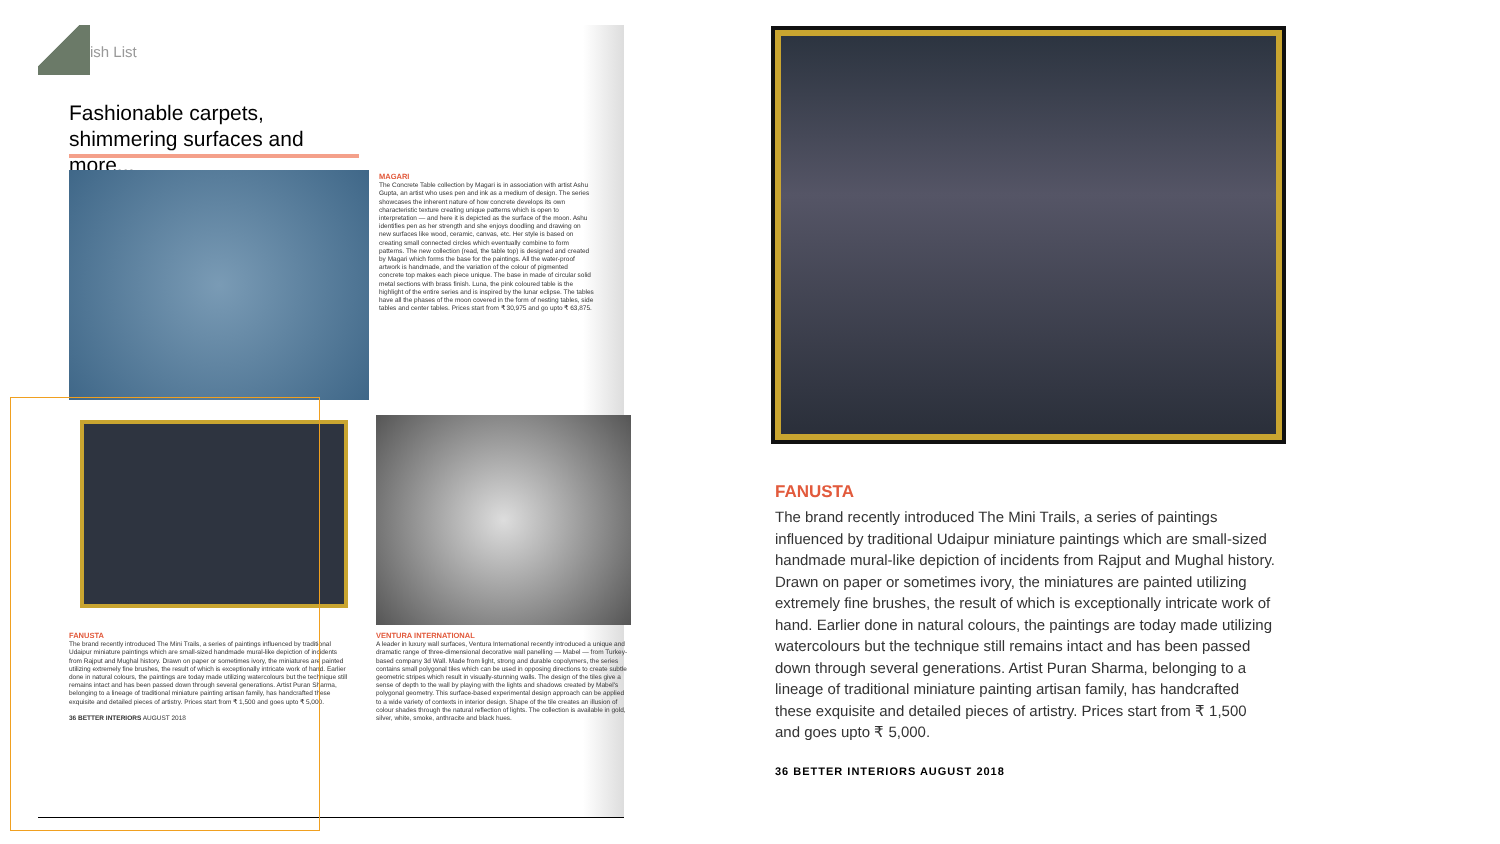ish List
Fashionable carpets, shimmering surfaces and more...
MAGARI
The Concrete Table collection by Magari is in association with artist Ashu Gupta, an artist who uses pen and ink as a medium of design. The series showcases the inherent nature of how concrete develops its own characteristic texture creating unique patterns which is open to interpretation — and here it is depicted as the surface of the moon. Ashu identifies pen as her strength and she enjoys doodling and drawing on new surfaces like wood, ceramic, canvas, etc. Her style is based on creating small connected circles which eventually combine to form patterns. The new collection (read, the table top) is designed and created by Magari which forms the base for the paintings. All the water-proof artwork is handmade, and the variation of the colour of pigmented concrete top makes each piece unique. The base in made of circular solid metal sections with brass finish. Luna, the pink coloured table is the highlight of the entire series and is inspired by the lunar eclipse. The tables have all the phases of the moon covered in the form of nesting tables, side tables and center tables. Prices start from ₹ 30,975 and go upto ₹ 63,875.
FANUSTA
The brand recently introduced The Mini Trails, a series of paintings influenced by traditional Udaipur miniature paintings which are small-sized handmade mural-like depiction of incidents from Rajput and Mughal history. Drawn on paper or sometimes ivory, the miniatures are painted utilizing extremely fine brushes, the result of which is exceptionally intricate work of hand. Earlier done in natural colours, the paintings are today made utilizing watercolours but the technique still remains intact and has been passed down through several generations. Artist Puran Sharma, belonging to a lineage of traditional miniature painting artisan family, has handcrafted these exquisite and detailed pieces of artistry. Prices start from ₹ 1,500 and goes upto ₹ 5,000.
36 BETTER INTERIORS AUGUST 2018
VENTURA INTERNATIONAL
A leader in luxury wall surfaces, Ventura International recently introduced a unique and dramatic range of three-dimensional decorative wall panelling — Mabel — from Turkey-based company 3d Wall. Made from light, strong and durable copolymers, the series contains small polygonal tiles which can be used in opposing directions to create subtle geometric stripes which result in visually-stunning walls. The design of the tiles give a sense of depth to the wall by playing with the lights and shadows created by Mabel's polygonal geometry. This surface-based experimental design approach can be applied to a wide variety of contexts in interior design. Shape of the tile creates an illusion of colour shades through the natural reflection of lights. The collection is available in gold, silver, white, smoke, anthracite and black hues.
FANUSTA
The brand recently introduced The Mini Trails, a series of paintings influenced by traditional Udaipur miniature paintings which are small-sized handmade mural-like depiction of incidents from Rajput and Mughal history. Drawn on paper or sometimes ivory, the miniatures are painted utilizing extremely fine brushes, the result of which is exceptionally intricate work of hand. Earlier done in natural colours, the paintings are today made utilizing watercolours but the technique still remains intact and has been passed down through several generations. Artist Puran Sharma, belonging to a lineage of traditional miniature painting artisan family, has handcrafted these exquisite and detailed pieces of artistry. Prices start from ₹ 1,500 and goes upto ₹ 5,000.
36 BETTER INTERIORS AUGUST 2018